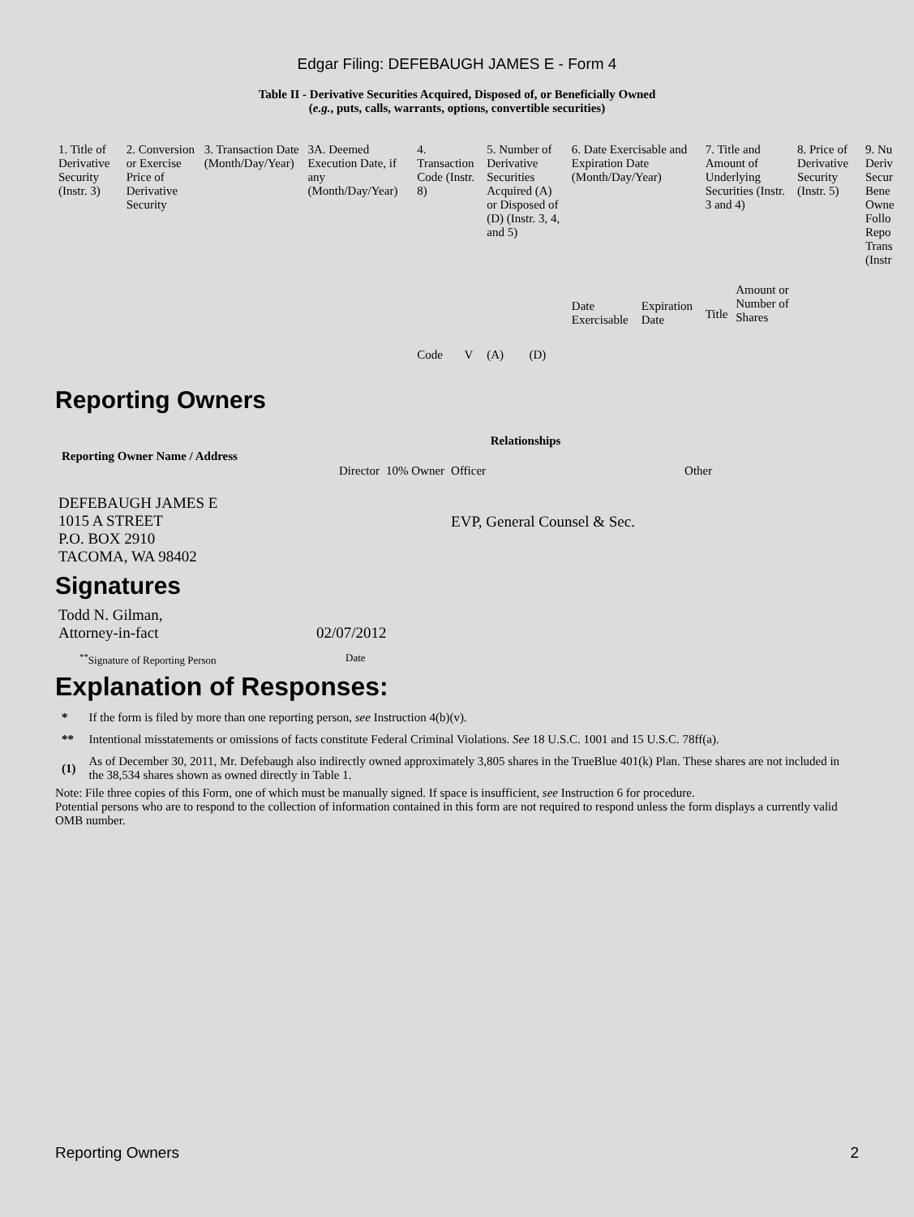Edgar Filing: DEFEBAUGH JAMES E - Form 4
Table II - Derivative Securities Acquired, Disposed of, or Beneficially Owned
(e.g., puts, calls, warrants, options, convertible securities)
| 1. Title of Derivative Security (Instr. 3) | 2. Conversion or Exercise Price of Derivative Security | 3. Transaction Date (Month/Day/Year) | 3A. Deemed Execution Date, if any (Month/Day/Year) | 4. Transaction Code (Instr. 8) | | 5. Number of Derivative Securities Acquired (A) or Disposed of (D) (Instr. 3, 4, and 5) | | 6. Date Exercisable and Expiration Date (Month/Day/Year) | | 7. Title and Amount of Underlying Securities (Instr. 3 and 4) | | 8. Price of Derivative Security (Instr. 5) | 9. Nu Deriv Secur Bene Owne Follo Repo Trans (Instr |
| | | | | Code | V | (A) | (D) | Date Exercisable | Expiration Date | Title | Amount or Number of Shares | | |
Reporting Owners
| Reporting Owner Name / Address | Relationships | | | |
| | Director | 10% Owner | Officer | Other |
| DEFEBAUGH JAMES E 1015 A STREET P.O. BOX 2910 TACOMA, WA 98402 | | | EVP, General Counsel & Sec. | |
Signatures
| Todd N. Gilman, Attorney-in-fact | 02/07/2012 |
| <sup>**</sup> Signature of Reporting Person | Date |
Explanation of Responses:
| * | If the form is filed by more than one reporting person, see Instruction 4(b)(v). |
| ** | Intentional misstatements or omissions of facts constitute Federal Criminal Violations. See 18 U.S.C. 1001 and 15 U.S.C. 78ff(a). |
| (1) | As of December 30, 2011, Mr. Defebaugh also indirectly owned approximately 3,805 shares in the TrueBlue 401(k) Plan. These shares are not included in the 38,534 shares shown as owned directly in Table 1. |
Note: File three copies of this Form, one of which must be manually signed. If space is insufficient, see Instruction 6 for procedure.
Potential persons who are to respond to the collection of information contained in this form are not required to respond unless the form displays a currently valid OMB number.
Reporting Owners 2